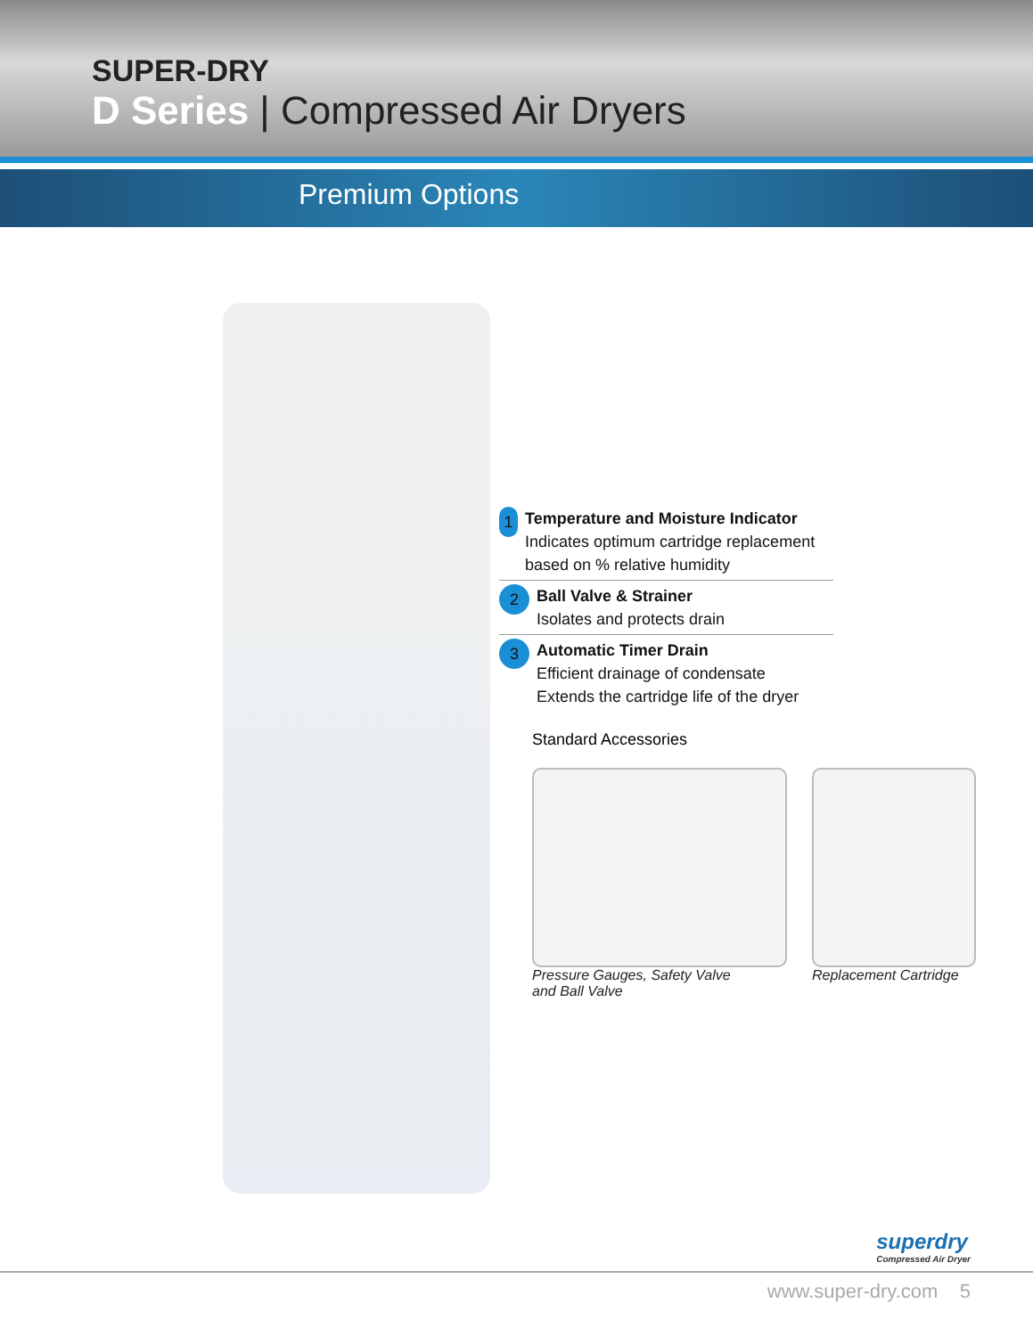SUPER-DRY
D Series | Compressed Air Dryers
Premium Options
1
Temperature and Moisture Indicator
Indicates optimum cartridge replacement based on % relative humidity
2
Ball Valve & Strainer
Isolates and protects drain
3
Automatic Timer Drain
Efficient drainage of condensate
Extends the cartridge life of the dryer
Standard Accessories
Pressure Gauges, Safety Valve
and Ball Valve
Replacement Cartridge
superdry
Compressed Air Dryer
www.super-dry.com 5